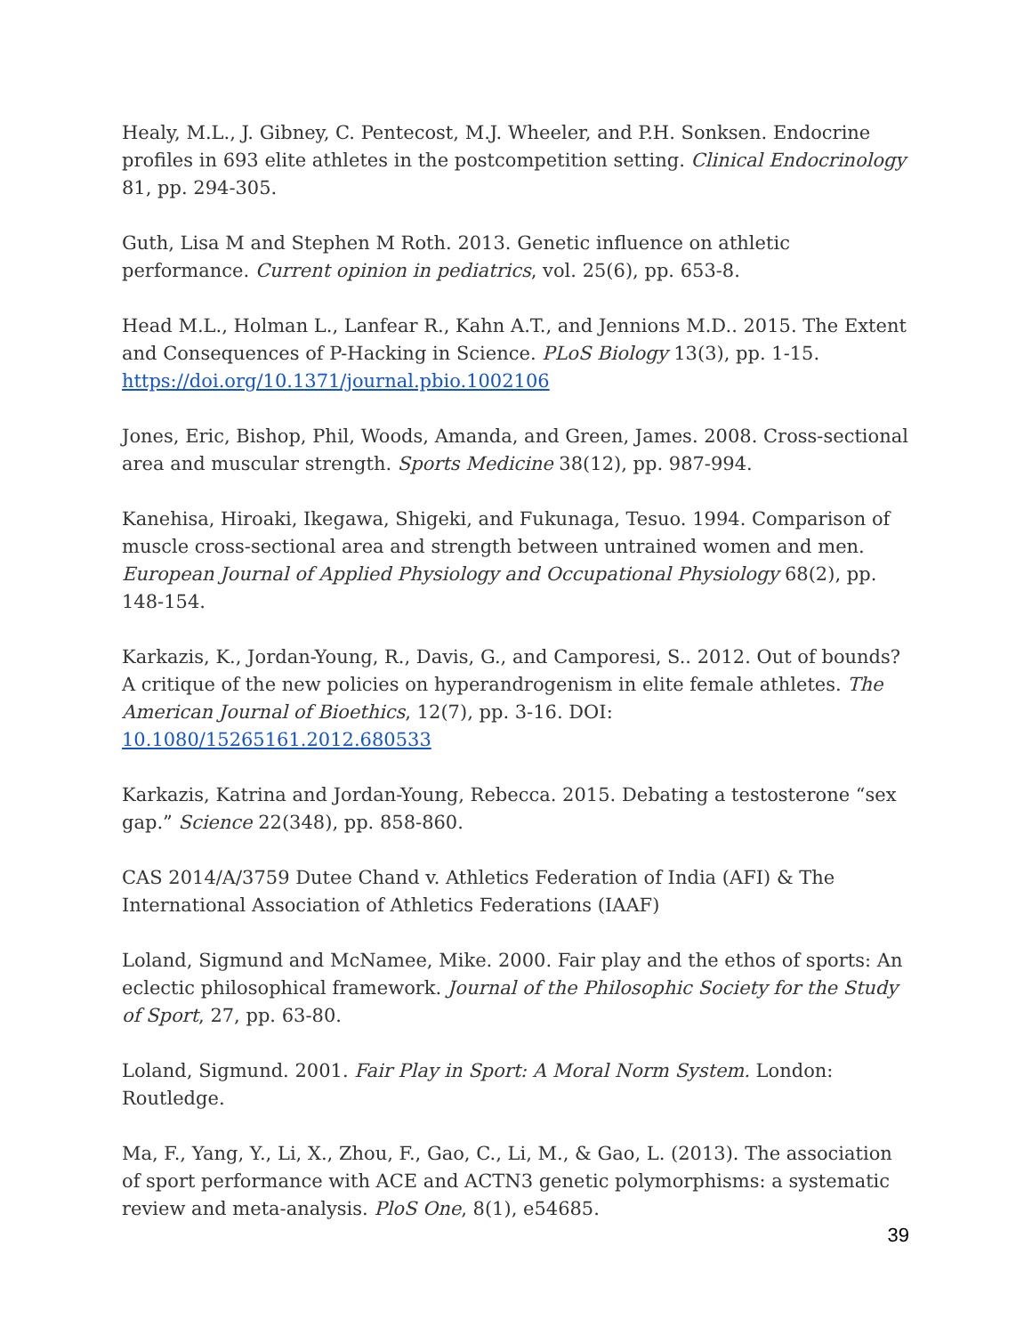Healy, M.L., J. Gibney, C. Pentecost, M.J. Wheeler, and P.H. Sonksen. Endocrine profiles in 693 elite athletes in the postcompetition setting. Clinical Endocrinology 81, pp. 294-305.
Guth, Lisa M and Stephen M Roth. 2013. Genetic influence on athletic performance. Current opinion in pediatrics, vol. 25(6), pp. 653-8.
Head M.L., Holman L., Lanfear R., Kahn A.T., and Jennions M.D.. 2015. The Extent and Consequences of P-Hacking in Science. PLoS Biology 13(3), pp. 1-15. https://doi.org/10.1371/journal.pbio.1002106
Jones, Eric, Bishop, Phil, Woods, Amanda, and Green, James. 2008. Cross-sectional area and muscular strength. Sports Medicine 38(12), pp. 987-994.
Kanehisa, Hiroaki, Ikegawa, Shigeki, and Fukunaga, Tesuo. 1994. Comparison of muscle cross-sectional area and strength between untrained women and men. European Journal of Applied Physiology and Occupational Physiology 68(2), pp. 148-154.
Karkazis, K., Jordan-Young, R., Davis, G., and Camporesi, S.. 2012. Out of bounds? A critique of the new policies on hyperandrogenism in elite female athletes. The American Journal of Bioethics, 12(7), pp. 3-16. DOI: 10.1080/15265161.2012.680533
Karkazis, Katrina and Jordan-Young, Rebecca. 2015. Debating a testosterone “sex gap.” Science 22(348), pp. 858-860.
CAS 2014/A/3759 Dutee Chand v. Athletics Federation of India (AFI) & The International Association of Athletics Federations (IAAF)
Loland, Sigmund and McNamee, Mike. 2000. Fair play and the ethos of sports: An eclectic philosophical framework. Journal of the Philosophic Society for the Study of Sport, 27, pp. 63-80.
Loland, Sigmund. 2001. Fair Play in Sport: A Moral Norm System. London: Routledge.
Ma, F., Yang, Y., Li, X., Zhou, F., Gao, C., Li, M., & Gao, L. (2013). The association of sport performance with ACE and ACTN3 genetic polymorphisms: a systematic review and meta-analysis. PloS One, 8(1), e54685.
39